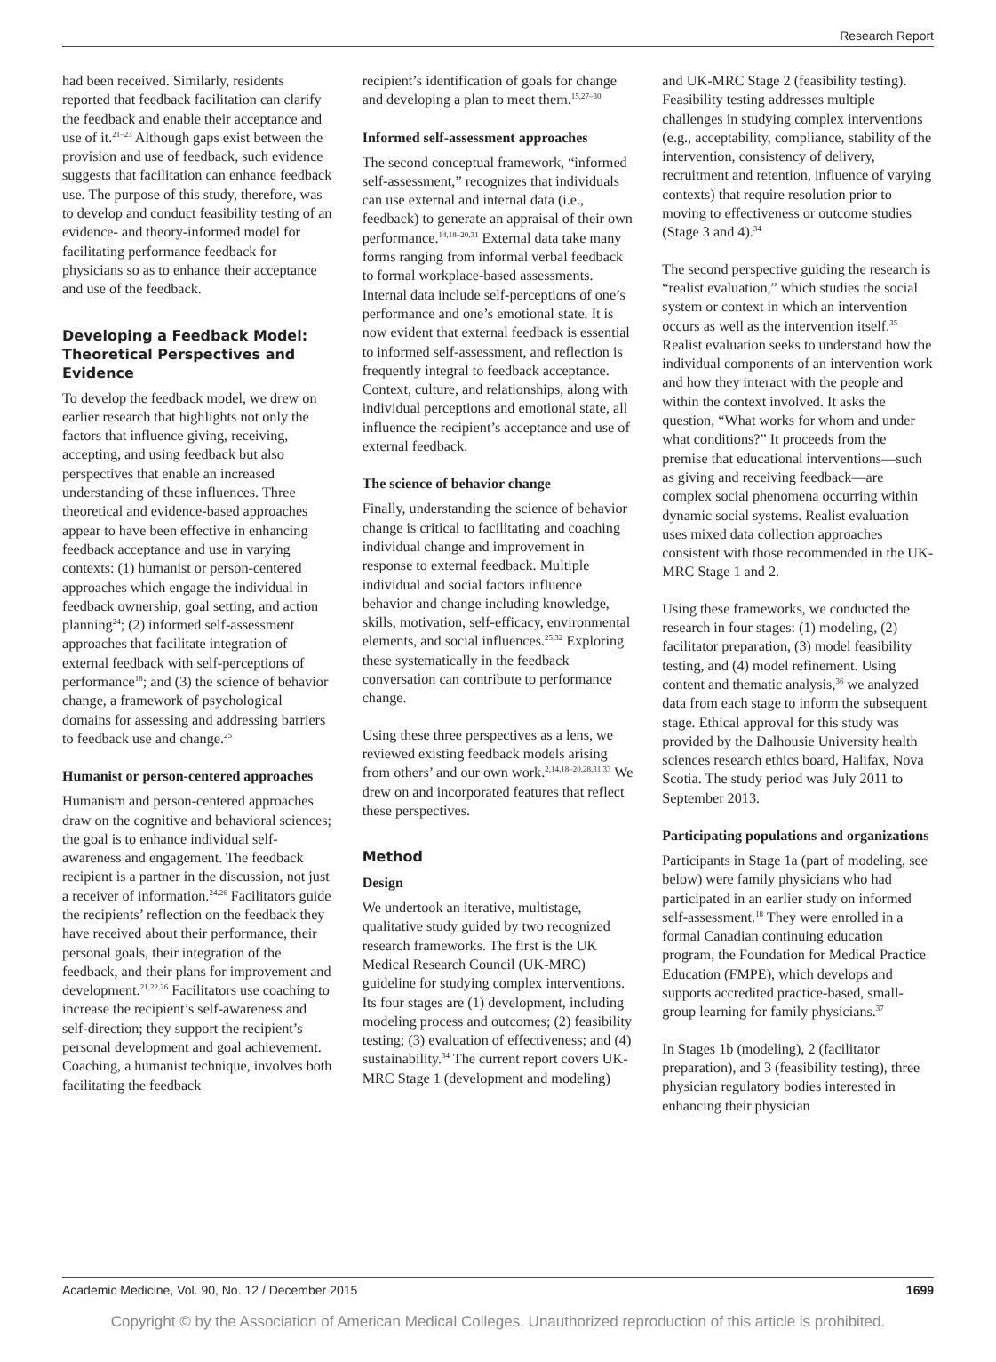Research Report
had been received. Similarly, residents reported that feedback facilitation can clarify the feedback and enable their acceptance and use of it.<sup>21–23</sup> Although gaps exist between the provision and use of feedback, such evidence suggests that facilitation can enhance feedback use. The purpose of this study, therefore, was to develop and conduct feasibility testing of an evidence- and theory-informed model for facilitating performance feedback for physicians so as to enhance their acceptance and use of the feedback.
Developing a Feedback Model: Theoretical Perspectives and Evidence
To develop the feedback model, we drew on earlier research that highlights not only the factors that influence giving, receiving, accepting, and using feedback but also perspectives that enable an increased understanding of these influences. Three theoretical and evidence-based approaches appear to have been effective in enhancing feedback acceptance and use in varying contexts: (1) humanist or person-centered approaches which engage the individual in feedback ownership, goal setting, and action planning<sup>24</sup>; (2) informed self-assessment approaches that facilitate integration of external feedback with self-perceptions of performance<sup>18</sup>; and (3) the science of behavior change, a framework of psychological domains for assessing and addressing barriers to feedback use and change.<sup>25</sup>
Humanist or person-centered approaches
Humanism and person-centered approaches draw on the cognitive and behavioral sciences; the goal is to enhance individual self-awareness and engagement. The feedback recipient is a partner in the discussion, not just a receiver of information.<sup>24,26</sup> Facilitators guide the recipients’ reflection on the feedback they have received about their performance, their personal goals, their integration of the feedback, and their plans for improvement and development.<sup>21,22,26</sup> Facilitators use coaching to increase the recipient’s self-awareness and self-direction; they support the recipient’s personal development and goal achievement. Coaching, a humanist technique, involves both facilitating the feedback
recipient’s identification of goals for change and developing a plan to meet them.<sup>15,27–30</sup>
Informed self-assessment approaches
The second conceptual framework, “informed self-assessment,” recognizes that individuals can use external and internal data (i.e., feedback) to generate an appraisal of their own performance.<sup>14,18–20,31</sup> External data take many forms ranging from informal verbal feedback to formal workplace-based assessments. Internal data include self-perceptions of one’s performance and one’s emotional state. It is now evident that external feedback is essential to informed self-assessment, and reflection is frequently integral to feedback acceptance. Context, culture, and relationships, along with individual perceptions and emotional state, all influence the recipient’s acceptance and use of external feedback.
The science of behavior change
Finally, understanding the science of behavior change is critical to facilitating and coaching individual change and improvement in response to external feedback. Multiple individual and social factors influence behavior and change including knowledge, skills, motivation, self-efficacy, environmental elements, and social influences.<sup>25,32</sup> Exploring these systematically in the feedback conversation can contribute to performance change.
Using these three perspectives as a lens, we reviewed existing feedback models arising from others’ and our own work.<sup>2,14,18–20,28,31,33</sup> We drew on and incorporated features that reflect these perspectives.
Method
Design
We undertook an iterative, multistage, qualitative study guided by two recognized research frameworks. The first is the UK Medical Research Council (UK-MRC) guideline for studying complex interventions. Its four stages are (1) development, including modeling process and outcomes; (2) feasibility testing; (3) evaluation of effectiveness; and (4) sustainability.<sup>34</sup> The current report covers UK-MRC Stage 1 (development and modeling)
and UK-MRC Stage 2 (feasibility testing). Feasibility testing addresses multiple challenges in studying complex interventions (e.g., acceptability, compliance, stability of the intervention, consistency of delivery, recruitment and retention, influence of varying contexts) that require resolution prior to moving to effectiveness or outcome studies (Stage 3 and 4).<sup>34</sup>
The second perspective guiding the research is “realist evaluation,” which studies the social system or context in which an intervention occurs as well as the intervention itself.<sup>35</sup> Realist evaluation seeks to understand how the individual components of an intervention work and how they interact with the people and within the context involved. It asks the question, “What works for whom and under what conditions?” It proceeds from the premise that educational interventions—such as giving and receiving feedback—are complex social phenomena occurring within dynamic social systems. Realist evaluation uses mixed data collection approaches consistent with those recommended in the UK-MRC Stage 1 and 2.
Using these frameworks, we conducted the research in four stages: (1) modeling, (2) facilitator preparation, (3) model feasibility testing, and (4) model refinement. Using content and thematic analysis,<sup>36</sup> we analyzed data from each stage to inform the subsequent stage. Ethical approval for this study was provided by the Dalhousie University health sciences research ethics board, Halifax, Nova Scotia. The study period was July 2011 to September 2013.
Participating populations and organizations
Participants in Stage 1a (part of modeling, see below) were family physicians who had participated in an earlier study on informed self-assessment.<sup>18</sup> They were enrolled in a formal Canadian continuing education program, the Foundation for Medical Practice Education (FMPE), which develops and supports accredited practice-based, small-group learning for family physicians.<sup>37</sup>
In Stages 1b (modeling), 2 (facilitator preparation), and 3 (feasibility testing), three physician regulatory bodies interested in enhancing their physician
Academic Medicine, Vol. 90, No. 12 / December 2015 1699
Copyright © by the Association of American Medical Colleges. Unauthorized reproduction of this article is prohibited.